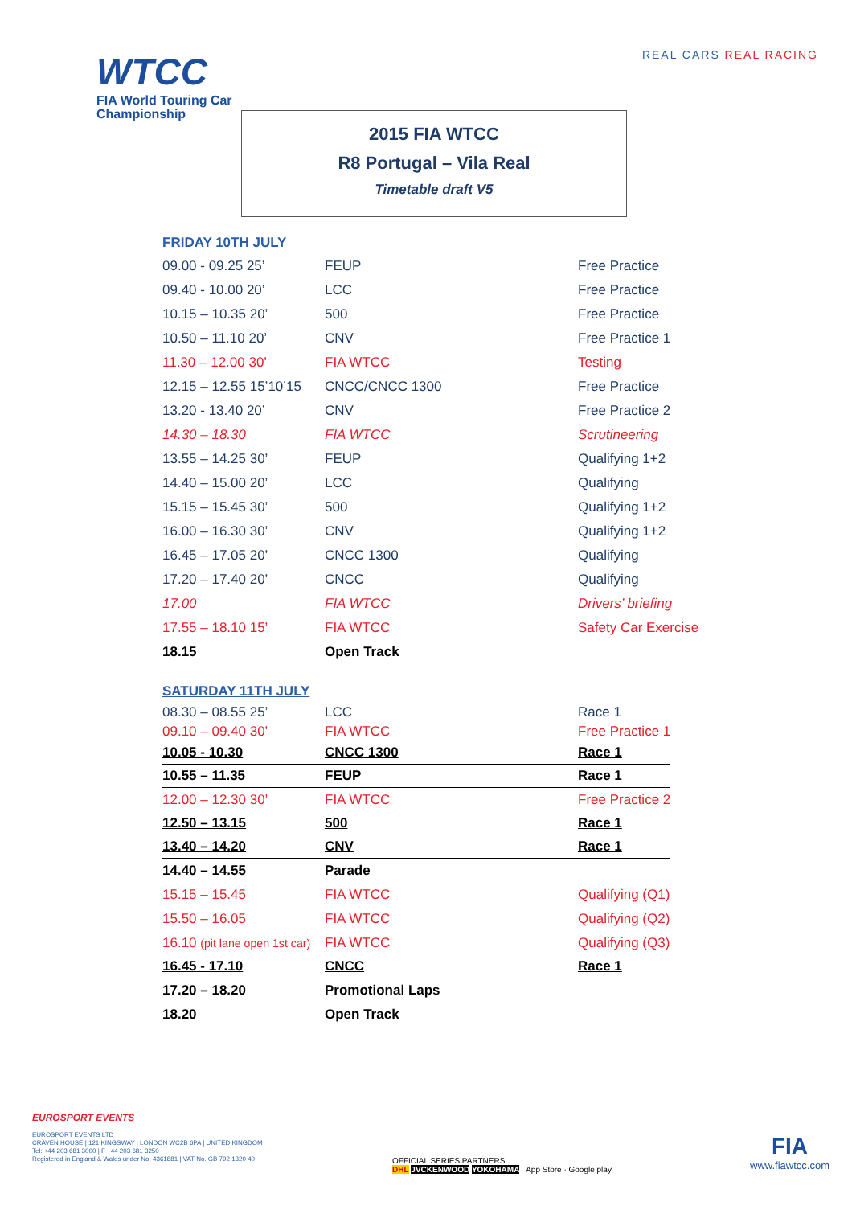REAL CARS REAL RACING
WTCC
FIA World Touring Car
Championship
2015 FIA WTCC
R8 Portugal – Vila Real
Timetable draft V5
FRIDAY 10TH JULY
| 09.00 - 09.25 25’ | FEUP | Free Practice |
| 09.40 - 10.00 20’ | LCC | Free Practice |
| 10.15 – 10.35 20’ | 500 | Free Practice |
| 10.50 – 11.10 20’ | CNV | Free Practice 1 |
| 11.30 – 12.00 30’ | FIA WTCC | Testing |
| 12.15 – 12.55 15’10’15 | CNCC/CNCC 1300 | Free Practice |
| 13.20 - 13.40 20’ | CNV | Free Practice 2 |
| 14.30 – 18.30 | FIA WTCC | Scrutineering |
| 13.55 – 14.25 30’ | FEUP | Qualifying 1+2 |
| 14.40 – 15.00 20’ | LCC | Qualifying |
| 15.15 – 15.45 30’ | 500 | Qualifying 1+2 |
| 16.00 – 16.30 30’ | CNV | Qualifying 1+2 |
| 16.45 – 17.05 20’ | CNCC 1300 | Qualifying |
| 17.20 – 17.40 20’ | CNCC | Qualifying |
| 17.00 | FIA WTCC | Drivers’ briefing |
| 17.55 – 18.10 15’ | FIA WTCC | Safety Car Exercise |
| 18.15 | Open Track | |
SATURDAY 11TH JULY
| 08.30 – 08.55 25’ | LCC | Race 1 |
| 09.10 – 09.40 30’ | FIA WTCC | Free Practice 1 |
| 10.05 - 10.30 | CNCC 1300 | Race 1 |
| 10.55 – 11.35 | FEUP | Race 1 |
| 12.00 – 12.30 30’ | FIA WTCC | Free Practice 2 |
| 12.50 – 13.15 | 500 | Race 1 |
| 13.40 – 14.20 | CNV | Race 1 |
| 14.40 – 14.55 | Parade | |
| 15.15 – 15.45 | FIA WTCC | Qualifying (Q1) |
| 15.50 – 16.05 | FIA WTCC | Qualifying (Q2) |
| 16.10 (pit lane open 1st car) | FIA WTCC | Qualifying (Q3) |
| 16.45 - 17.10 | CNCC | Race 1 |
| 17.20 – 18.20 | Promotional Laps | |
| 18.20 | Open Track | |
EUROSPORT EVENTS
EUROSPORT EVENTS LTD
CRAVEN HOUSE | 121 KINGSWAY | LONDON WC2B 6PA | UNITED KINGDOM
Tel: +44 203 681 3000 | F +44 203 681 3250
Registered in England & Wales under No. 4361881 | VAT No. GB 792 1320 40
OFFICIAL SERIES PARTNERS
DHL JVCKENWOOD YOKOHAMA App Store · Google play
FIA
www.fiawtcc.com